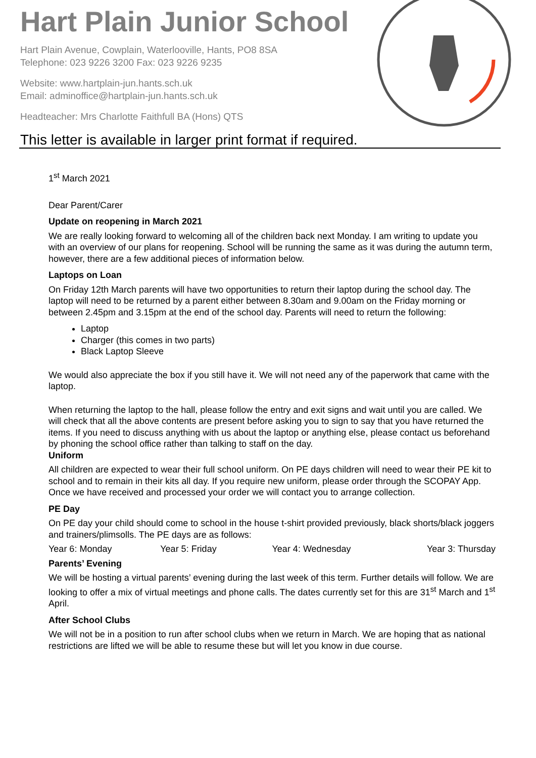Hart Plain Junior School
Hart Plain Avenue, Cowplain, Waterlooville, Hants, PO8 8SA
Telephone: 023 9226 3200 Fax: 023 9226 9235
Website: www.hartplain-jun.hants.sch.uk
Email: adminoffice@hartplain-jun.hants.sch.uk
Headteacher: Mrs Charlotte Faithfull BA (Hons) QTS
This letter is available in larger print format if required.
1<sup>st</sup> March 2021
Dear Parent/Carer
Update on reopening in March 2021
We are really looking forward to welcoming all of the children back next Monday. I am writing to update you with an overview of our plans for reopening. School will be running the same as it was during the autumn term, however, there are a few additional pieces of information below.
Laptops on Loan
On Friday 12th March parents will have two opportunities to return their laptop during the school day. The laptop will need to be returned by a parent either between 8.30am and 9.00am on the Friday morning or between 2.45pm and 3.15pm at the end of the school day. Parents will need to return the following:
Laptop
Charger (this comes in two parts)
Black Laptop Sleeve
We would also appreciate the box if you still have it. We will not need any of the paperwork that came with the laptop.
When returning the laptop to the hall, please follow the entry and exit signs and wait until you are called. We will check that all the above contents are present before asking you to sign to say that you have returned the items. If you need to discuss anything with us about the laptop or anything else, please contact us beforehand by phoning the school office rather than talking to staff on the day.
Uniform
All children are expected to wear their full school uniform. On PE days children will need to wear their PE kit to school and to remain in their kits all day. If you require new uniform, please order through the SCOPAY App. Once we have received and processed your order we will contact you to arrange collection.
PE Day
On PE day your child should come to school in the house t-shirt provided previously, black shorts/black joggers and trainers/plimsolls. The PE days are as follows:
Year 6: Monday Year 5: Friday Year 4: Wednesday Year 3: Thursday
Parents’ Evening
We will be hosting a virtual parents’ evening during the last week of this term. Further details will follow. We are looking to offer a mix of virtual meetings and phone calls. The dates currently set for this are 31<sup>st</sup> March and 1<sup>st</sup> April.
After School Clubs
We will not be in a position to run after school clubs when we return in March. We are hoping that as national restrictions are lifted we will be able to resume these but will let you know in due course.